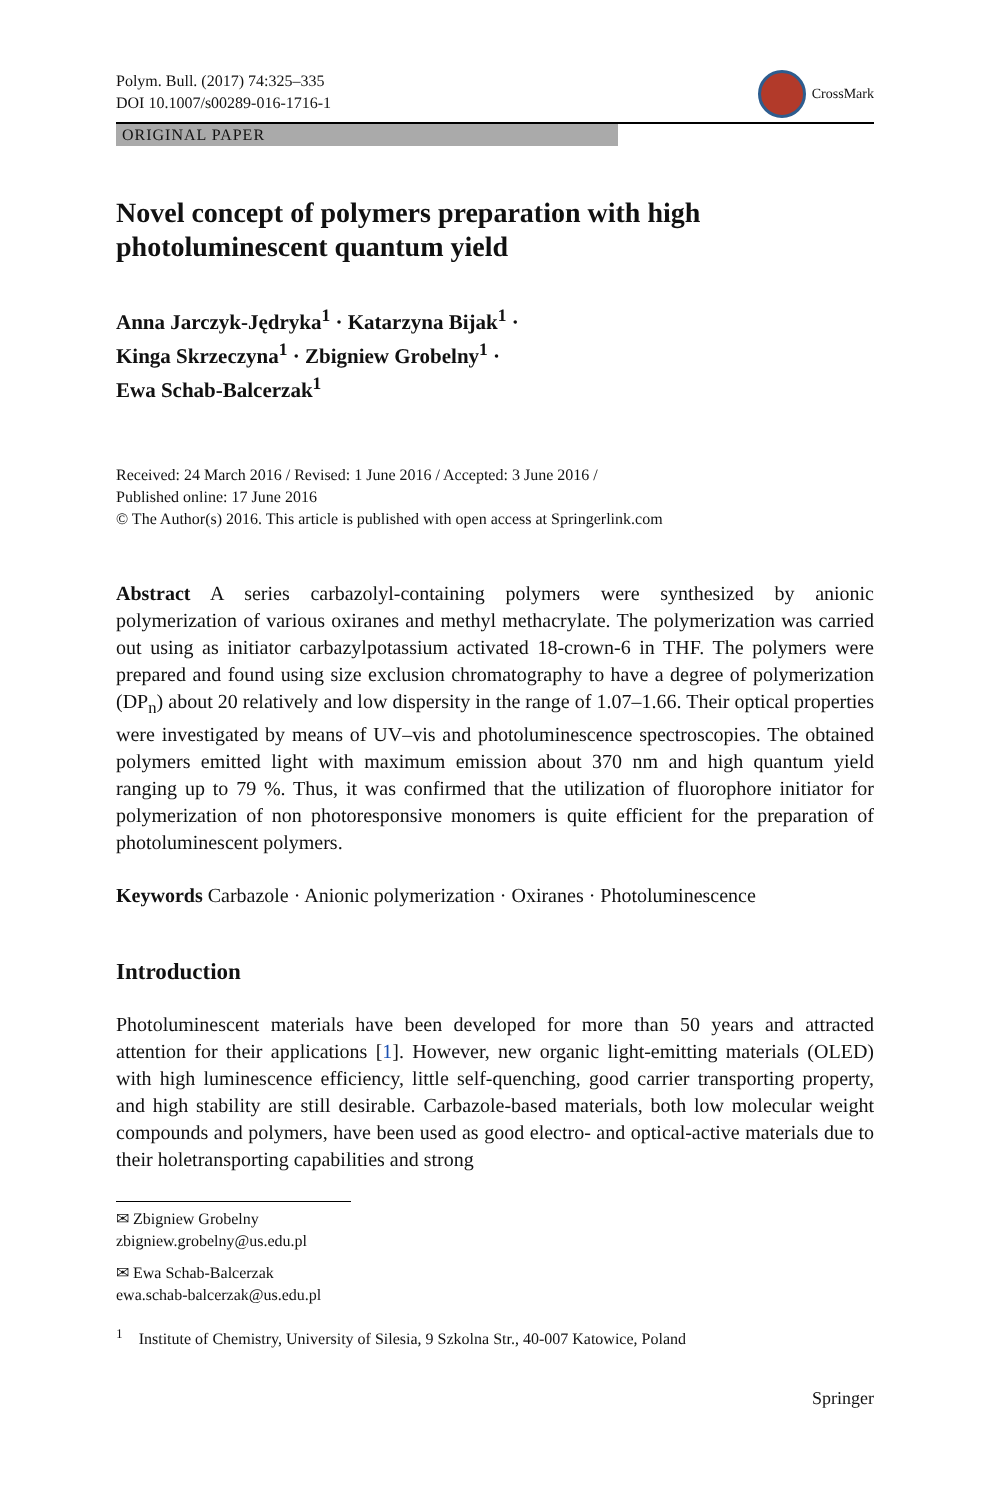Polym. Bull. (2017) 74:325–335
DOI 10.1007/s00289-016-1716-1
CrossMark
ORIGINAL PAPER
Novel concept of polymers preparation with high photoluminescent quantum yield
Anna Jarczyk-Jędryka<sup>1</sup> · Katarzyna Bijak<sup>1</sup> ·
Kinga Skrzeczyna<sup>1</sup> · Zbigniew Grobelny<sup>1</sup> ·
Ewa Schab-Balcerzak<sup>1</sup>
Received: 24 March 2016 / Revised: 1 June 2016 / Accepted: 3 June 2016 /
Published online: 17 June 2016
© The Author(s) 2016. This article is published with open access at Springerlink.com
Abstract A series carbazolyl-containing polymers were synthesized by anionic polymerization of various oxiranes and methyl methacrylate. The polymerization was carried out using as initiator carbazylpotassium activated 18-crown-6 in THF. The polymers were prepared and found using size exclusion chromatography to have a degree of polymerization (DP<sub>n</sub>) about 20 relatively and low dispersity in the range of 1.07–1.66. Their optical properties were investigated by means of UV–vis and photoluminescence spectroscopies. The obtained polymers emitted light with maximum emission about 370 nm and high quantum yield ranging up to 79 %. Thus, it was confirmed that the utilization of fluorophore initiator for polymerization of non photoresponsive monomers is quite efficient for the preparation of photoluminescent polymers.
Keywords Carbazole · Anionic polymerization · Oxiranes · Photoluminescence
Introduction
Photoluminescent materials have been developed for more than 50 years and attracted attention for their applications [1]. However, new organic light-emitting materials (OLED) with high luminescence efficiency, little self-quenching, good carrier transporting property, and high stability are still desirable. Carbazole-based materials, both low molecular weight compounds and polymers, have been used as good electro- and optical-active materials due to their holetransporting capabilities and strong
✉ Zbigniew Grobelny
zbigniew.grobelny@us.edu.pl
✉ Ewa Schab-Balcerzak
ewa.schab-balcerzak@us.edu.pl
<sup>1</sup> Institute of Chemistry, University of Silesia, 9 Szkolna Str., 40-007 Katowice, Poland
Springer